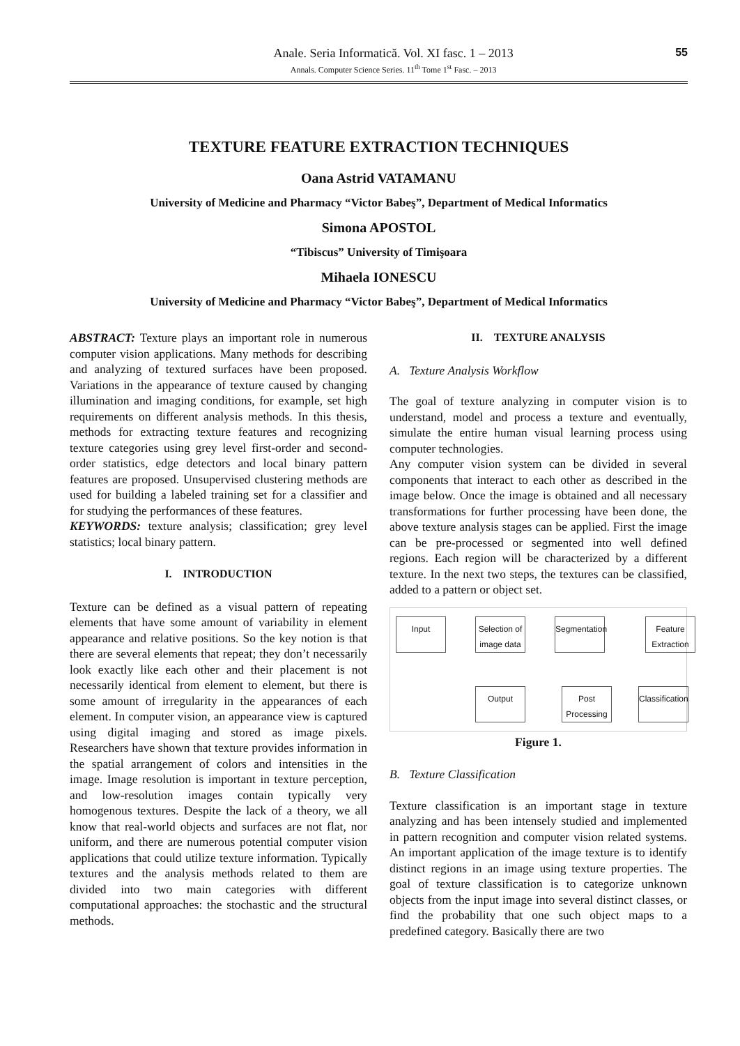Anale. Seria Informatică. Vol. XI fasc. 1 – 2013
Annals. Computer Science Series. 11<sup>th</sup> Tome 1<sup>st</sup> Fasc. – 2013
55
TEXTURE FEATURE EXTRACTION TECHNIQUES
Oana Astrid VATAMANU
University of Medicine and Pharmacy “Victor Babeş”, Department of Medical Informatics
Simona APOSTOL
“Tibiscus” University of Timişoara
Mihaela IONESCU
University of Medicine and Pharmacy “Victor Babeş”, Department of Medical Informatics
ABSTRACT: Texture plays an important role in numerous computer vision applications. Many methods for describing and analyzing of textured surfaces have been proposed. Variations in the appearance of texture caused by changing illumination and imaging conditions, for example, set high requirements on different analysis methods. In this thesis, methods for extracting texture features and recognizing texture categories using grey level first-order and second-order statistics, edge detectors and local binary pattern features are proposed. Unsupervised clustering methods are used for building a labeled training set for a classifier and for studying the performances of these features.
KEYWORDS: texture analysis; classification; grey level statistics; local binary pattern.
I. INTRODUCTION
Texture can be defined as a visual pattern of repeating elements that have some amount of variability in element appearance and relative positions. So the key notion is that there are several elements that repeat; they don’t necessarily look exactly like each other and their placement is not necessarily identical from element to element, but there is some amount of irregularity in the appearances of each element. In computer vision, an appearance view is captured using digital imaging and stored as image pixels. Researchers have shown that texture provides information in the spatial arrangement of colors and intensities in the image. Image resolution is important in texture perception, and low-resolution images contain typically very homogenous textures. Despite the lack of a theory, we all know that real-world objects and surfaces are not flat, nor uniform, and there are numerous potential computer vision applications that could utilize texture information. Typically textures and the analysis methods related to them are divided into two main categories with different computational approaches: the stochastic and the structural methods.
II. TEXTURE ANALYSIS
A. Texture Analysis Workflow
The goal of texture analyzing in computer vision is to understand, model and process a texture and eventually, simulate the entire human visual learning process using computer technologies.
Any computer vision system can be divided in several components that interact to each other as described in the image below. Once the image is obtained and all necessary transformations for further processing have been done, the above texture analysis stages can be applied. First the image can be pre-processed or segmented into well defined regions. Each region will be characterized by a different texture. In the next two steps, the textures can be classified, added to a pattern or object set.
Input
Selection of image data
Segmentation
Feature Extraction
Output
Post Processing
Classification
Figure 1.
B. Texture Classification
Texture classification is an important stage in texture analyzing and has been intensely studied and implemented in pattern recognition and computer vision related systems. An important application of the image texture is to identify distinct regions in an image using texture properties. The goal of texture classification is to categorize unknown objects from the input image into several distinct classes, or find the probability that one such object maps to a predefined category. Basically there are two